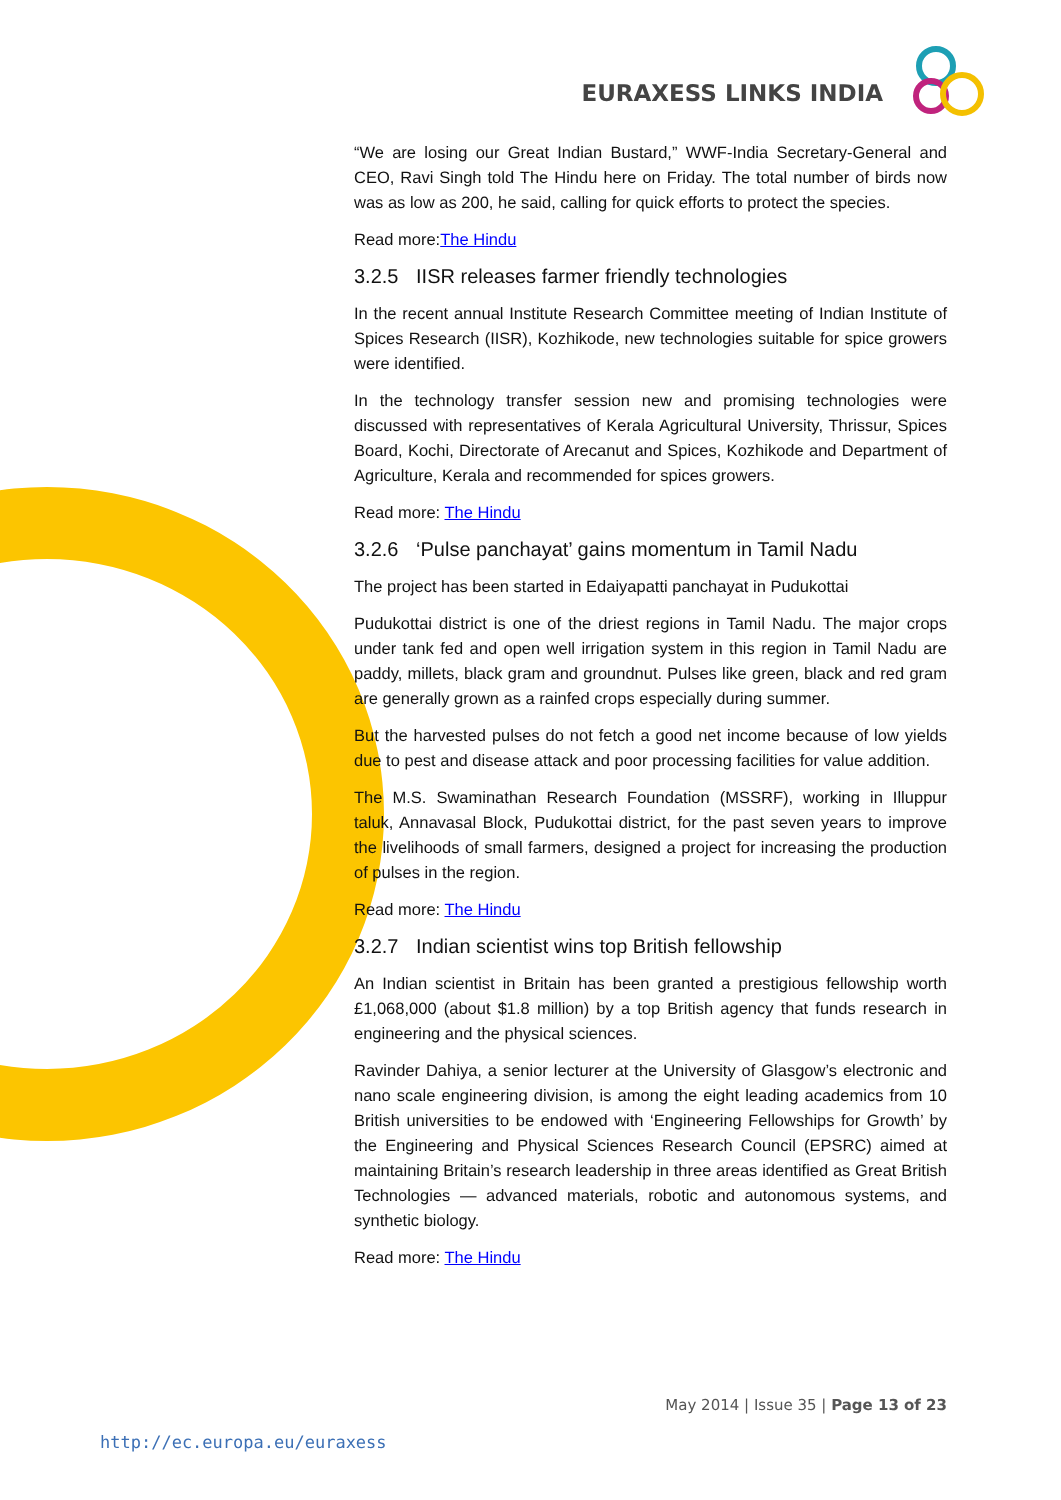EURAXESS LINKS INDIA
“We are losing our Great Indian Bustard,” WWF-India Secretary-General and CEO, Ravi Singh told The Hindu here on Friday. The total number of birds now was as low as 200, he said, calling for quick efforts to protect the species.
Read more:The Hindu
3.2.5 IISR releases farmer friendly technologies
In the recent annual Institute Research Committee meeting of Indian Institute of Spices Research (IISR), Kozhikode, new technologies suitable for spice growers were identified.
In the technology transfer session new and promising technologies were discussed with representatives of Kerala Agricultural University, Thrissur, Spices Board, Kochi, Directorate of Arecanut and Spices, Kozhikode and Department of Agriculture, Kerala and recommended for spices growers.
Read more: The Hindu
3.2.6 ‘Pulse panchayat’ gains momentum in Tamil Nadu
The project has been started in Edaiyapatti panchayat in Pudukottai
Pudukottai district is one of the driest regions in Tamil Nadu. The major crops under tank fed and open well irrigation system in this region in Tamil Nadu are paddy, millets, black gram and groundnut. Pulses like green, black and red gram are generally grown as a rainfed crops especially during summer.
But the harvested pulses do not fetch a good net income because of low yields due to pest and disease attack and poor processing facilities for value addition.
The M.S. Swaminathan Research Foundation (MSSRF), working in Illuppur taluk, Annavasal Block, Pudukottai district, for the past seven years to improve the livelihoods of small farmers, designed a project for increasing the production of pulses in the region.
Read more: The Hindu
3.2.7 Indian scientist wins top British fellowship
An Indian scientist in Britain has been granted a prestigious fellowship worth £1,068,000 (about $1.8 million) by a top British agency that funds research in engineering and the physical sciences.
Ravinder Dahiya, a senior lecturer at the University of Glasgow’s electronic and nano scale engineering division, is among the eight leading academics from 10 British universities to be endowed with ‘Engineering Fellowships for Growth’ by the Engineering and Physical Sciences Research Council (EPSRC) aimed at maintaining Britain’s research leadership in three areas identified as Great British Technologies — advanced materials, robotic and autonomous systems, and synthetic biology.
Read more: The Hindu
May 2014 | Issue 35 | Page 13 of 23
http://ec.europa.eu/euraxess